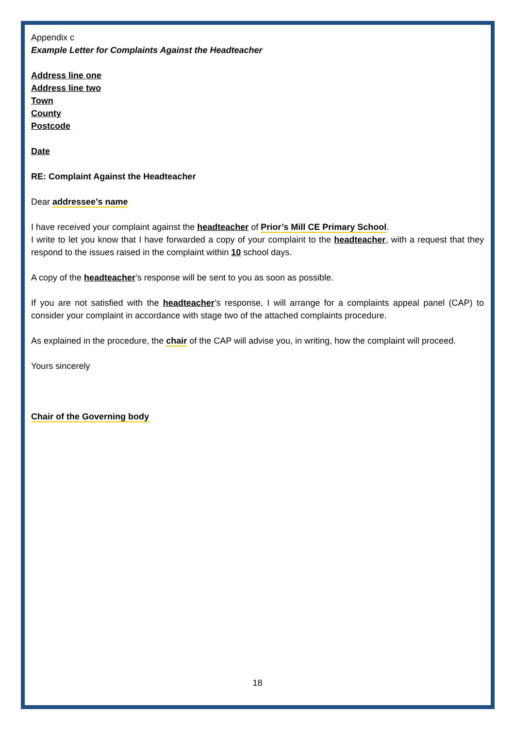Appendix c
Example Letter for Complaints Against the Headteacher
Address line one
Address line two
Town
County
Postcode
Date
RE: Complaint Against the Headteacher
Dear addressee’s name
I have received your complaint against the headteacher of Prior’s Mill CE Primary School.
I write to let you know that I have forwarded a copy of your complaint to the headteacher, with a request that they respond to the issues raised in the complaint within 10 school days.
A copy of the headteacher’s response will be sent to you as soon as possible.
If you are not satisfied with the headteacher’s response, I will arrange for a complaints appeal panel (CAP) to consider your complaint in accordance with stage two of the attached complaints procedure.
As explained in the procedure, the chair of the CAP will advise you, in writing, how the complaint will proceed.
Yours sincerely
Chair of the Governing body
18